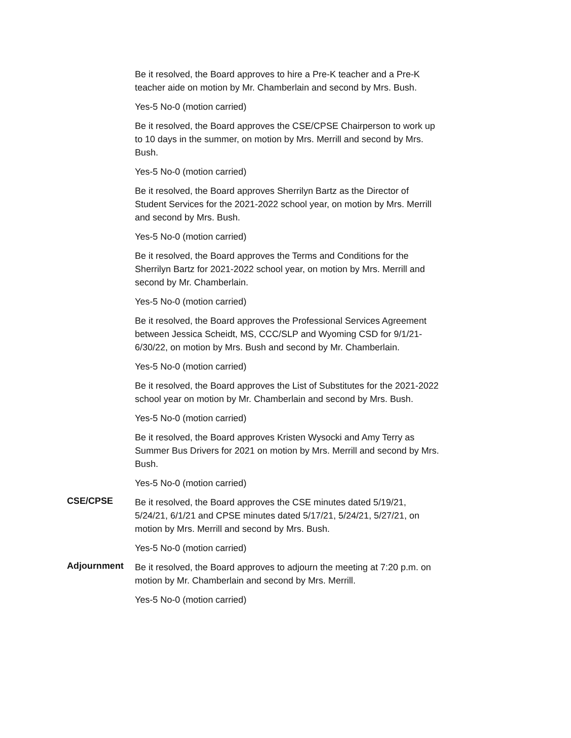Be it resolved, the Board approves to hire a Pre-K teacher and a Pre-K teacher aide on motion by Mr. Chamberlain and second by Mrs. Bush.
Yes-5 No-0 (motion carried)
Be it resolved, the Board approves the CSE/CPSE Chairperson to work up to 10 days in the summer, on motion by Mrs. Merrill and second by Mrs. Bush.
Yes-5 No-0 (motion carried)
Be it resolved, the Board approves Sherrilyn Bartz as the Director of Student Services for the 2021-2022 school year, on motion by Mrs. Merrill and second by Mrs. Bush.
Yes-5 No-0 (motion carried)
Be it resolved, the Board approves the Terms and Conditions for the Sherrilyn Bartz for 2021-2022 school year, on motion by Mrs. Merrill and second by Mr. Chamberlain.
Yes-5 No-0 (motion carried)
Be it resolved, the Board approves the Professional Services Agreement between Jessica Scheidt, MS, CCC/SLP and Wyoming CSD for 9/1/21-6/30/22, on motion by Mrs. Bush and second by Mr. Chamberlain.
Yes-5 No-0 (motion carried)
Be it resolved, the Board approves the List of Substitutes for the 2021-2022 school year on motion by Mr. Chamberlain and second by Mrs. Bush.
Yes-5 No-0 (motion carried)
Be it resolved, the Board approves Kristen Wysocki and Amy Terry as Summer Bus Drivers for 2021 on motion by Mrs. Merrill and second by Mrs. Bush.
Yes-5 No-0 (motion carried)
CSE/CPSE
Be it resolved, the Board approves the CSE minutes dated 5/19/21, 5/24/21, 6/1/21 and CPSE minutes dated 5/17/21, 5/24/21, 5/27/21, on motion by Mrs. Merrill and second by Mrs. Bush.
Yes-5 No-0 (motion carried)
Adjournment
Be it resolved, the Board approves to adjourn the meeting at 7:20 p.m. on motion by Mr. Chamberlain and second by Mrs. Merrill.
Yes-5 No-0 (motion carried)